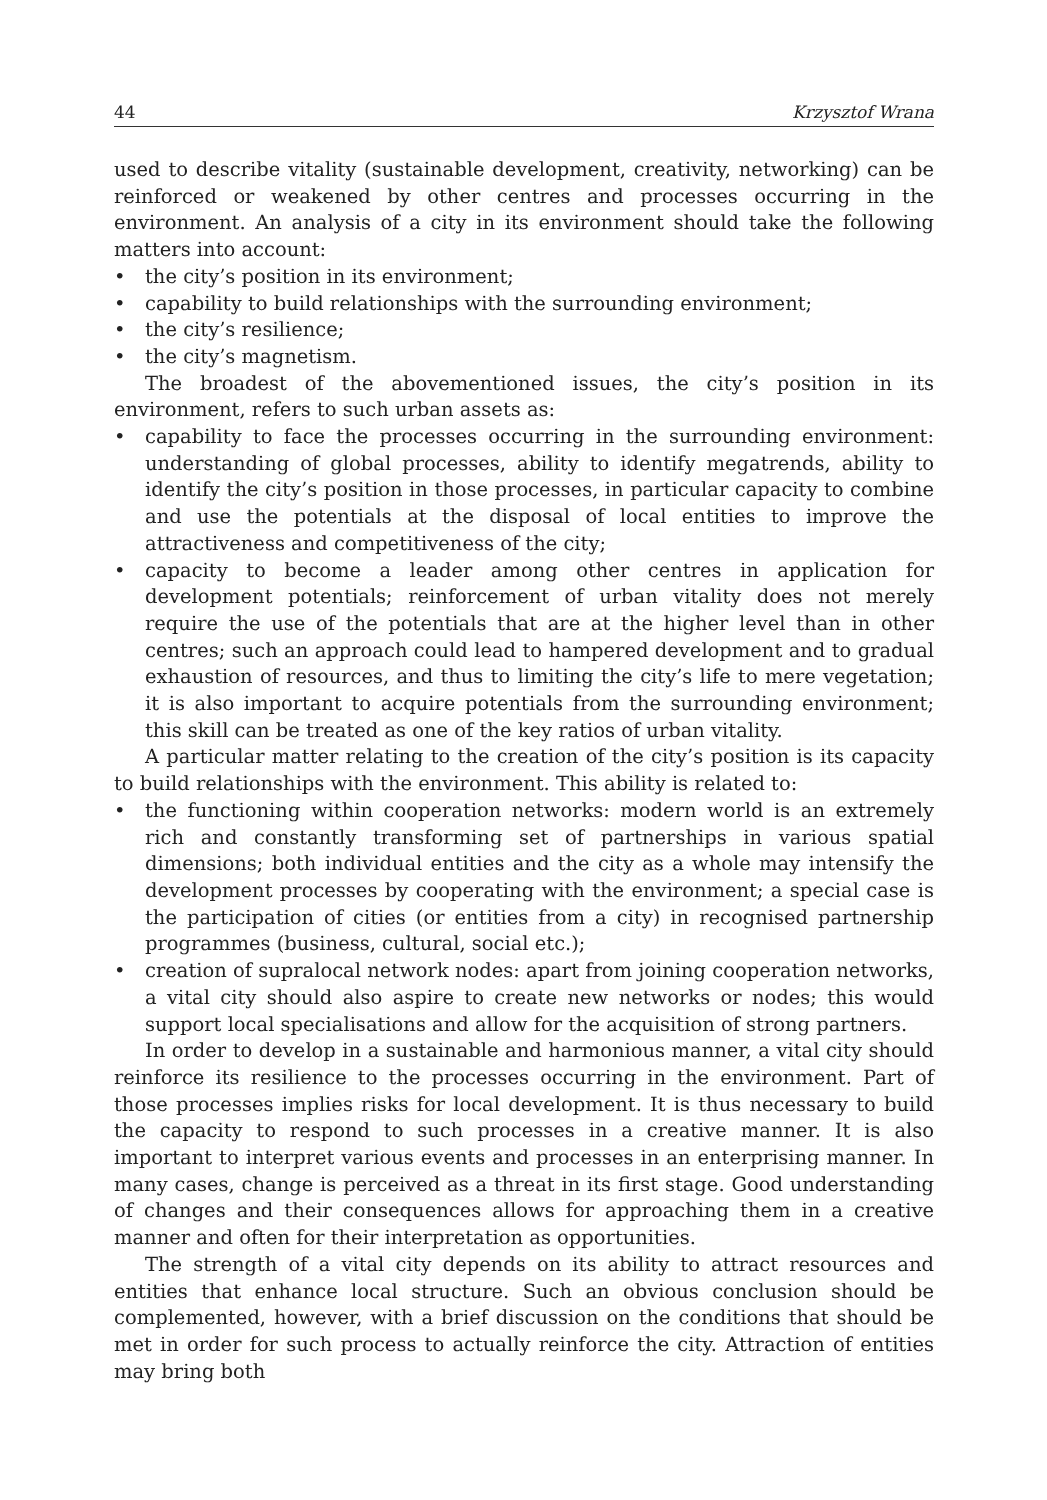44 Krzysztof Wrana
used to describe vitality (sustainable development, creativity, networking) can be reinforced or weakened by other centres and processes occurring in the environment. An analysis of a city in its environment should take the following matters into account:
• the city’s position in its environment;
• capability to build relationships with the surrounding environment;
• the city’s resilience;
• the city’s magnetism.
The broadest of the abovementioned issues, the city’s position in its environment, refers to such urban assets as:
• capability to face the processes occurring in the surrounding environment: understanding of global processes, ability to identify megatrends, ability to identify the city’s position in those processes, in particular capacity to combine and use the potentials at the disposal of local entities to improve the attractiveness and competitiveness of the city;
• capacity to become a leader among other centres in application for development potentials; reinforcement of urban vitality does not merely require the use of the potentials that are at the higher level than in other centres; such an approach could lead to hampered development and to gradual exhaustion of resources, and thus to limiting the city’s life to mere vegetation; it is also important to acquire potentials from the surrounding environment; this skill can be treated as one of the key ratios of urban vitality.
A particular matter relating to the creation of the city’s position is its capacity to build relationships with the environment. This ability is related to:
• the functioning within cooperation networks: modern world is an extremely rich and constantly transforming set of partnerships in various spatial dimensions; both individual entities and the city as a whole may intensify the development processes by cooperating with the environment; a special case is the participation of cities (or entities from a city) in recognised partnership programmes (business, cultural, social etc.);
• creation of supralocal network nodes: apart from joining cooperation networks, a vital city should also aspire to create new networks or nodes; this would support local specialisations and allow for the acquisition of strong partners.
In order to develop in a sustainable and harmonious manner, a vital city should reinforce its resilience to the processes occurring in the environment. Part of those processes implies risks for local development. It is thus necessary to build the capacity to respond to such processes in a creative manner. It is also important to interpret various events and processes in an enterprising manner. In many cases, change is perceived as a threat in its first stage. Good understanding of changes and their consequences allows for approaching them in a creative manner and often for their interpretation as opportunities.
The strength of a vital city depends on its ability to attract resources and entities that enhance local structure. Such an obvious conclusion should be complemented, however, with a brief discussion on the conditions that should be met in order for such process to actually reinforce the city. Attraction of entities may bring both